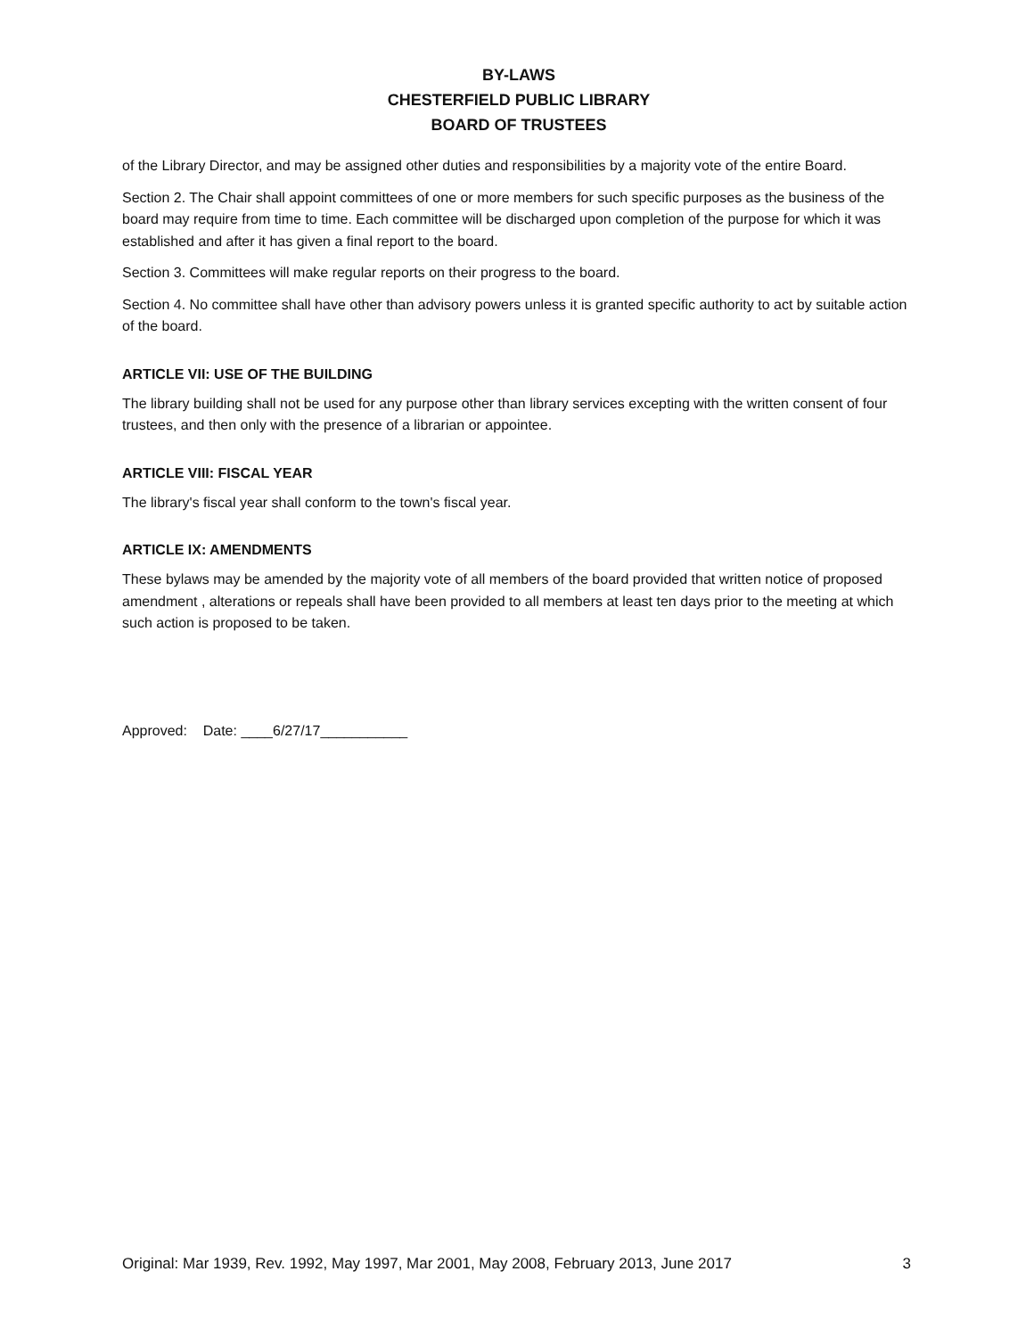BY-LAWS
CHESTERFIELD PUBLIC LIBRARY
BOARD OF TRUSTEES
of the Library Director, and may be assigned other duties and responsibilities by a majority vote of the entire Board.
Section 2. The Chair shall appoint committees of one or more members for such specific purposes as the business of the board may require from time to time. Each committee will be discharged upon completion of the purpose for which it was established and after it has given a final report to the board.
Section 3. Committees will make regular reports on their progress to the board.
Section 4. No committee shall have other than advisory powers unless it is granted specific authority to act by suitable action of the board.
ARTICLE VII: USE OF THE BUILDING
The library building shall not be used for any purpose other than library services excepting with the written consent of four trustees, and then only with the presence of a librarian or appointee.
ARTICLE VIII: FISCAL YEAR
The library's fiscal year shall conform to the town's fiscal year.
ARTICLE IX: AMENDMENTS
These bylaws may be amended by the majority vote of all members of the board provided that written notice of proposed amendment , alterations or repeals shall have been provided to all members at least ten days prior to the meeting at which such action is proposed to be taken.
Approved: Date: ____6/27/17___________
Original: Mar 1939, Rev. 1992, May 1997, Mar 2001, May 2008, February 2013, June 2017 3